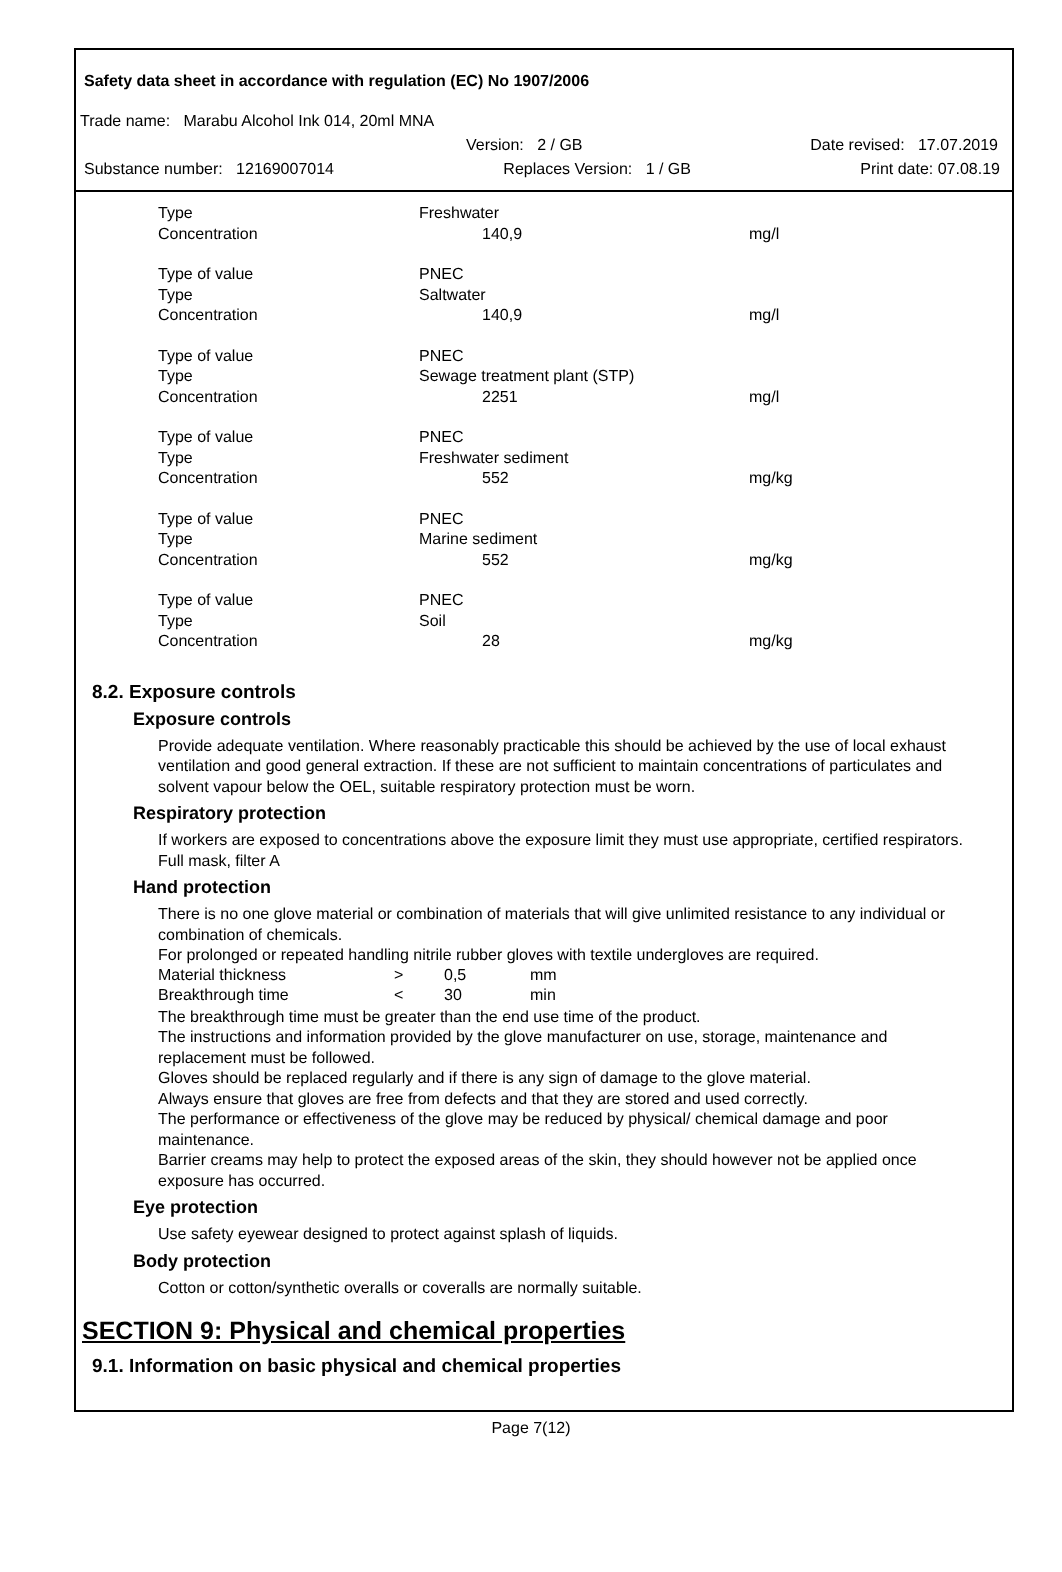Safety data sheet in accordance with regulation (EC) No 1907/2006
Trade name: Marabu Alcohol Ink 014, 20ml MNA
Version: 2 / GB Date revised: 17.07.2019
Substance number: 12169007014 Replaces Version: 1 / GB Print date: 07.08.19
| Type | Freshwater | |
| Concentration | 140,9 | mg/l |
| Type of value | PNEC | |
| Type | Saltwater | |
| Concentration | 140,9 | mg/l |
| Type of value | PNEC | |
| Type | Sewage treatment plant (STP) | |
| Concentration | 2251 | mg/l |
| Type of value | PNEC | |
| Type | Freshwater sediment | |
| Concentration | 552 | mg/kg |
| Type of value | PNEC | |
| Type | Marine sediment | |
| Concentration | 552 | mg/kg |
| Type of value | PNEC | |
| Type | Soil | |
| Concentration | 28 | mg/kg |
8.2. Exposure controls
Exposure controls
Provide adequate ventilation. Where reasonably practicable this should be achieved by the use of local exhaust ventilation and good general extraction. If these are not sufficient to maintain concentrations of particulates and solvent vapour below the OEL, suitable respiratory protection must be worn.
Respiratory protection
If workers are exposed to concentrations above the exposure limit they must use appropriate, certified respirators. Full mask, filter A
Hand protection
There is no one glove material or combination of materials that will give unlimited resistance to any individual or combination of chemicals.
For prolonged or repeated handling nitrile rubber gloves with textile undergloves are required.
| Material thickness | > | 0,5 | mm |
| Breakthrough time | < | 30 | min |
The breakthrough time must be greater than the end use time of the product.
The instructions and information provided by the glove manufacturer on use, storage, maintenance and replacement must be followed.
Gloves should be replaced regularly and if there is any sign of damage to the glove material.
Always ensure that gloves are free from defects and that they are stored and used correctly.
The performance or effectiveness of the glove may be reduced by physical/ chemical damage and poor maintenance.
Barrier creams may help to protect the exposed areas of the skin, they should however not be applied once exposure has occurred.
Eye protection
Use safety eyewear designed to protect against splash of liquids.
Body protection
Cotton or cotton/synthetic overalls or coveralls are normally suitable.
SECTION 9: Physical and chemical properties
9.1. Information on basic physical and chemical properties
Page 7(12)